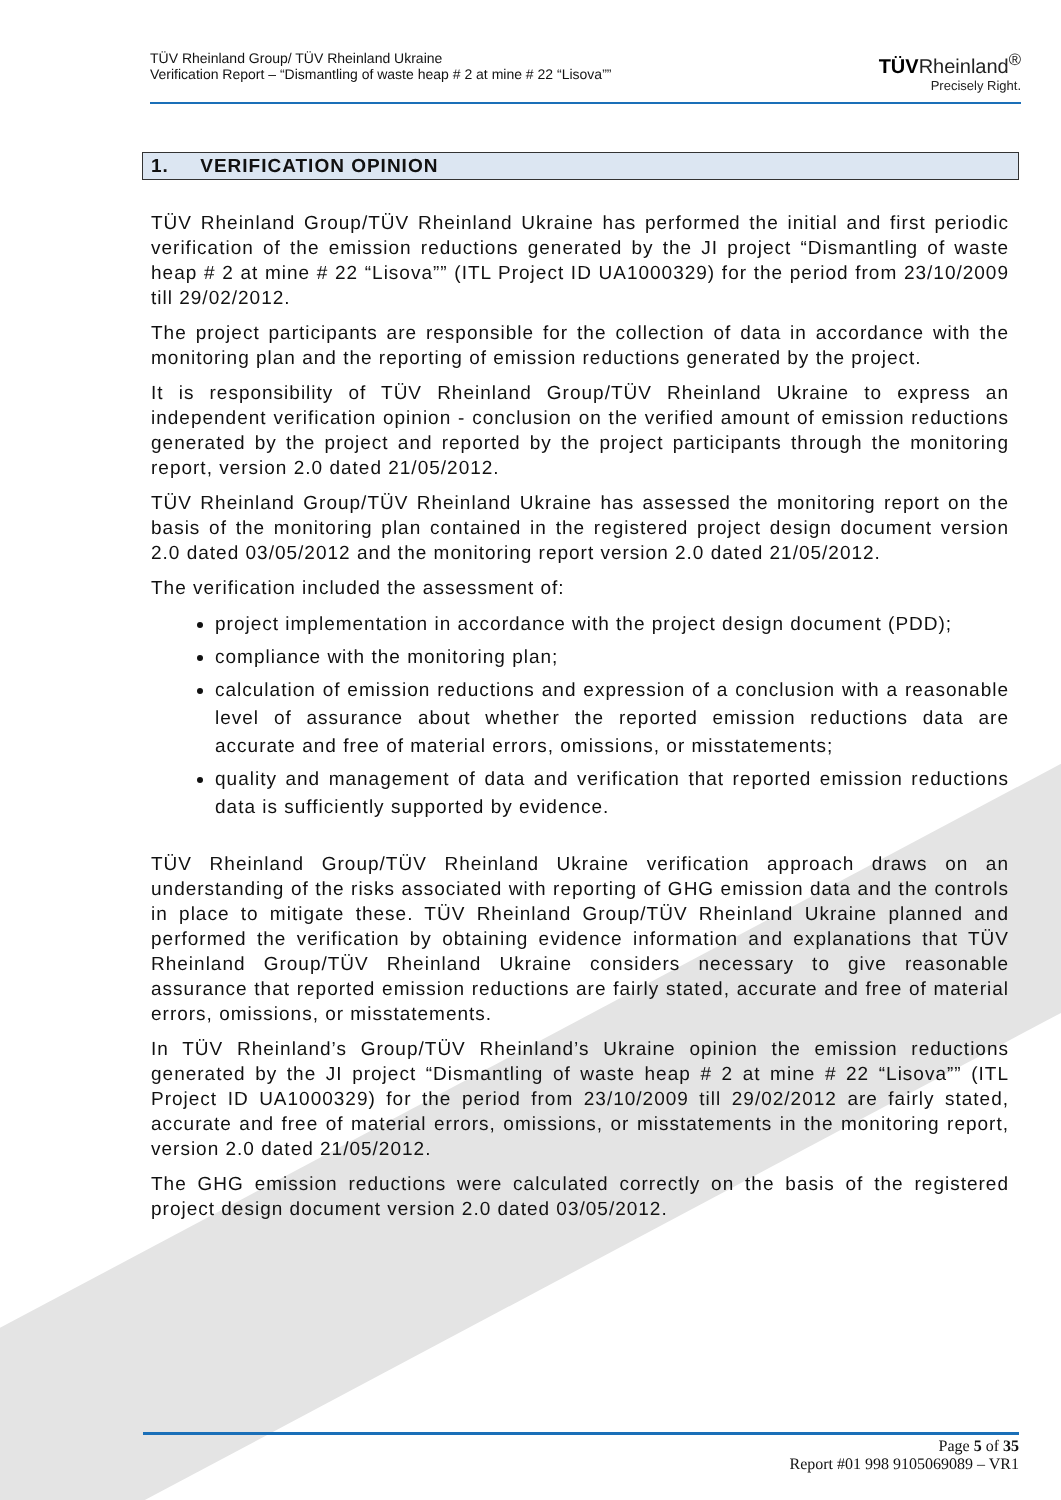TÜV Rheinland Group/ TÜV Rheinland Ukraine
Verification Report – “Dismantling of waste heap # 2 at mine # 22 “Lisova””
TÜVRheinland<sup>®</sup>
Precisely Right.
1. VERIFICATION OPINION
TÜV Rheinland Group/TÜV Rheinland Ukraine has performed the initial and first periodic verification of the emission reductions generated by the JI project “Dismantling of waste heap # 2 at mine # 22 “Lisova”” (ITL Project ID UA1000329) for the period from 23/10/2009 till 29/02/2012.
The project participants are responsible for the collection of data in accordance with the monitoring plan and the reporting of emission reductions generated by the project.
It is responsibility of TÜV Rheinland Group/TÜV Rheinland Ukraine to express an independent verification opinion - conclusion on the verified amount of emission reductions generated by the project and reported by the project participants through the monitoring report, version 2.0 dated 21/05/2012.
TÜV Rheinland Group/TÜV Rheinland Ukraine has assessed the monitoring report on the basis of the monitoring plan contained in the registered project design document version 2.0 dated 03/05/2012 and the monitoring report version 2.0 dated 21/05/2012.
The verification included the assessment of:
project implementation in accordance with the project design document (PDD);
compliance with the monitoring plan;
calculation of emission reductions and expression of a conclusion with a reasonable level of assurance about whether the reported emission reductions data are accurate and free of material errors, omissions, or misstatements;
quality and management of data and verification that reported emission reductions data is sufficiently supported by evidence.
TÜV Rheinland Group/TÜV Rheinland Ukraine verification approach draws on an understanding of the risks associated with reporting of GHG emission data and the controls in place to mitigate these. TÜV Rheinland Group/TÜV Rheinland Ukraine planned and performed the verification by obtaining evidence information and explanations that TÜV Rheinland Group/TÜV Rheinland Ukraine considers necessary to give reasonable assurance that reported emission reductions are fairly stated, accurate and free of material errors, omissions, or misstatements.
In TÜV Rheinland’s Group/TÜV Rheinland’s Ukraine opinion the emission reductions generated by the JI project “Dismantling of waste heap # 2 at mine # 22 “Lisova”” (ITL Project ID UA1000329) for the period from 23/10/2009 till 29/02/2012 are fairly stated, accurate and free of material errors, omissions, or misstatements in the monitoring report, version 2.0 dated 21/05/2012.
The GHG emission reductions were calculated correctly on the basis of the registered project design document version 2.0 dated 03/05/2012.
Page 5 of 35
Report #01 998 9105069089 – VR1